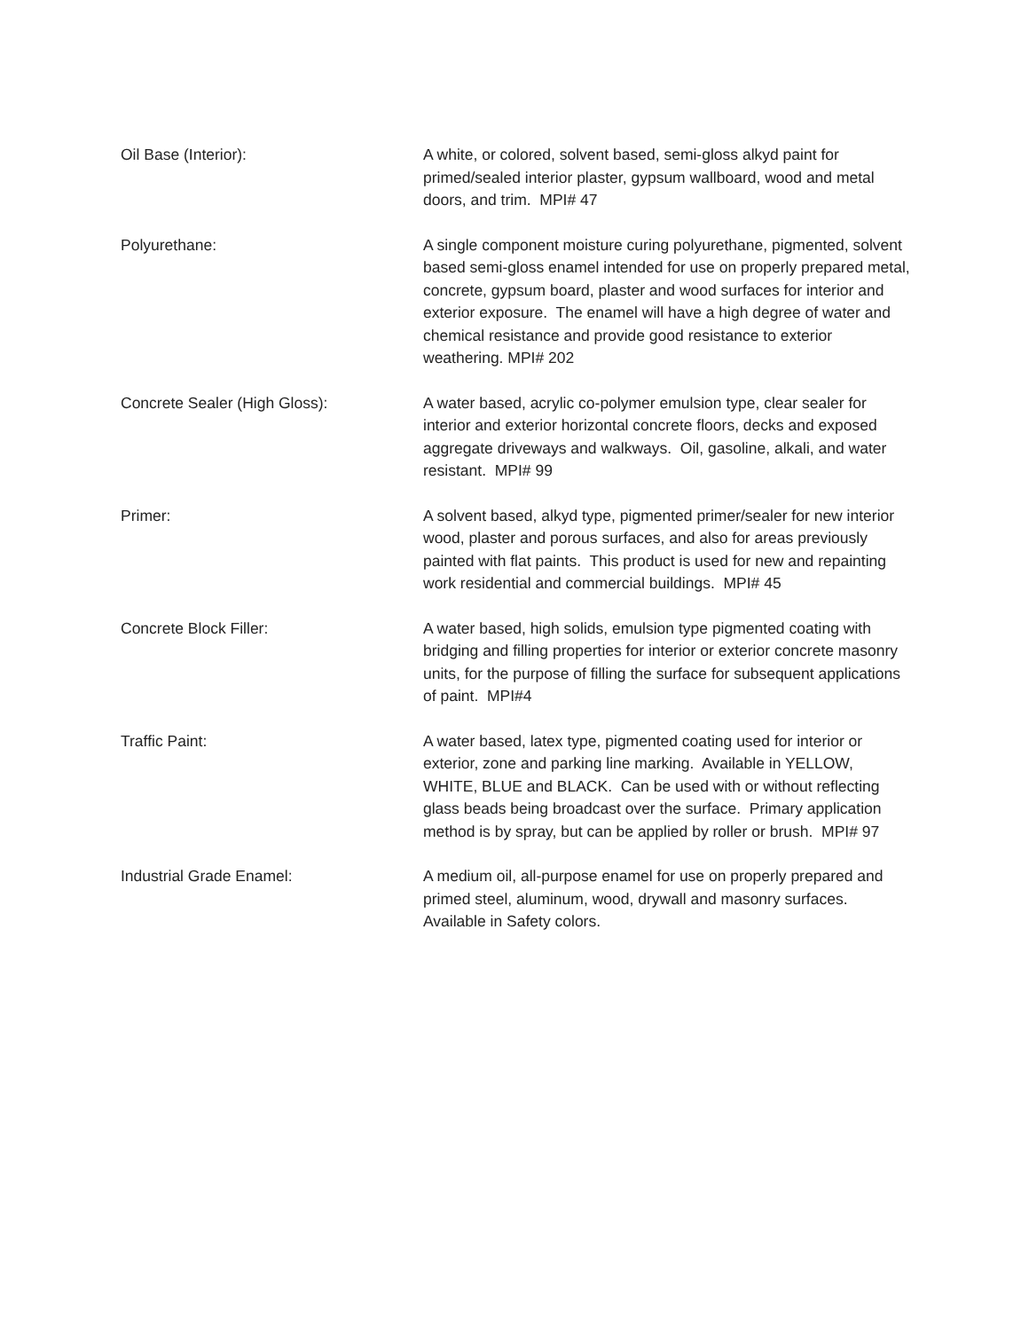Oil Base (Interior): A white, or colored, solvent based, semi-gloss alkyd paint for primed/sealed interior plaster, gypsum wallboard, wood and metal doors, and trim. MPI# 47
Polyurethane: A single component moisture curing polyurethane, pigmented, solvent based semi-gloss enamel intended for use on properly prepared metal, concrete, gypsum board, plaster and wood surfaces for interior and exterior exposure. The enamel will have a high degree of water and chemical resistance and provide good resistance to exterior weathering. MPI# 202
Concrete Sealer (High Gloss): A water based, acrylic co-polymer emulsion type, clear sealer for interior and exterior horizontal concrete floors, decks and exposed aggregate driveways and walkways. Oil, gasoline, alkali, and water resistant. MPI# 99
Primer: A solvent based, alkyd type, pigmented primer/sealer for new interior wood, plaster and porous surfaces, and also for areas previously painted with flat paints. This product is used for new and repainting work residential and commercial buildings. MPI# 45
Concrete Block Filler: A water based, high solids, emulsion type pigmented coating with bridging and filling properties for interior or exterior concrete masonry units, for the purpose of filling the surface for subsequent applications of paint. MPI#4
Traffic Paint: A water based, latex type, pigmented coating used for interior or exterior, zone and parking line marking. Available in YELLOW, WHITE, BLUE and BLACK. Can be used with or without reflecting glass beads being broadcast over the surface. Primary application method is by spray, but can be applied by roller or brush. MPI# 97
Industrial Grade Enamel: A medium oil, all-purpose enamel for use on properly prepared and primed steel, aluminum, wood, drywall and masonry surfaces. Available in Safety colors.